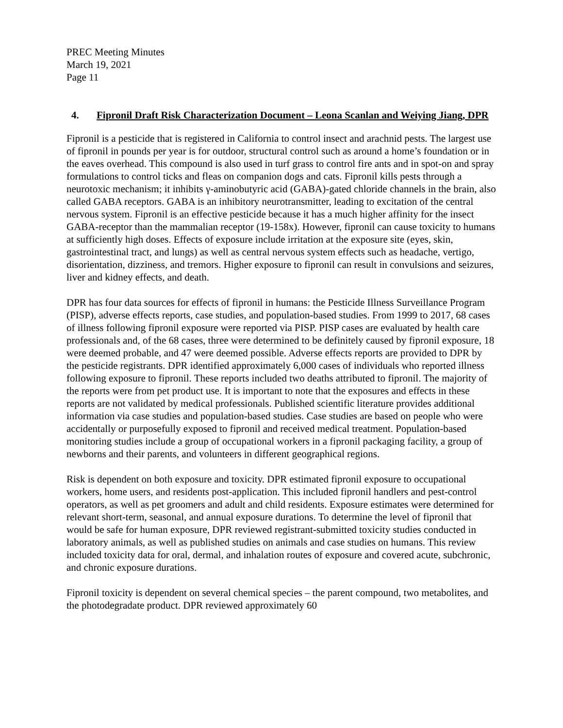PREC Meeting Minutes
March 19, 2021
Page 11
4. Fipronil Draft Risk Characterization Document – Leona Scanlan and Weiying Jiang, DPR
Fipronil is a pesticide that is registered in California to control insect and arachnid pests. The largest use of fipronil in pounds per year is for outdoor, structural control such as around a home’s foundation or in the eaves overhead. This compound is also used in turf grass to control fire ants and in spot-on and spray formulations to control ticks and fleas on companion dogs and cats. Fipronil kills pests through a neurotoxic mechanism; it inhibits γ-aminobutyric acid (GABA)-gated chloride channels in the brain, also called GABA receptors. GABA is an inhibitory neurotransmitter, leading to excitation of the central nervous system. Fipronil is an effective pesticide because it has a much higher affinity for the insect GABA-receptor than the mammalian receptor (19-158x). However, fipronil can cause toxicity to humans at sufficiently high doses. Effects of exposure include irritation at the exposure site (eyes, skin, gastrointestinal tract, and lungs) as well as central nervous system effects such as headache, vertigo, disorientation, dizziness, and tremors. Higher exposure to fipronil can result in convulsions and seizures, liver and kidney effects, and death.
DPR has four data sources for effects of fipronil in humans: the Pesticide Illness Surveillance Program (PISP), adverse effects reports, case studies, and population-based studies. From 1999 to 2017, 68 cases of illness following fipronil exposure were reported via PISP. PISP cases are evaluated by health care professionals and, of the 68 cases, three were determined to be definitely caused by fipronil exposure, 18 were deemed probable, and 47 were deemed possible. Adverse effects reports are provided to DPR by the pesticide registrants. DPR identified approximately 6,000 cases of individuals who reported illness following exposure to fipronil. These reports included two deaths attributed to fipronil. The majority of the reports were from pet product use. It is important to note that the exposures and effects in these reports are not validated by medical professionals. Published scientific literature provides additional information via case studies and population-based studies. Case studies are based on people who were accidentally or purposefully exposed to fipronil and received medical treatment. Population-based monitoring studies include a group of occupational workers in a fipronil packaging facility, a group of newborns and their parents, and volunteers in different geographical regions.
Risk is dependent on both exposure and toxicity. DPR estimated fipronil exposure to occupational workers, home users, and residents post-application. This included fipronil handlers and pest-control operators, as well as pet groomers and adult and child residents. Exposure estimates were determined for relevant short-term, seasonal, and annual exposure durations. To determine the level of fipronil that would be safe for human exposure, DPR reviewed registrant-submitted toxicity studies conducted in laboratory animals, as well as published studies on animals and case studies on humans. This review included toxicity data for oral, dermal, and inhalation routes of exposure and covered acute, subchronic, and chronic exposure durations.
Fipronil toxicity is dependent on several chemical species – the parent compound, two metabolites, and the photodegradate product. DPR reviewed approximately 60